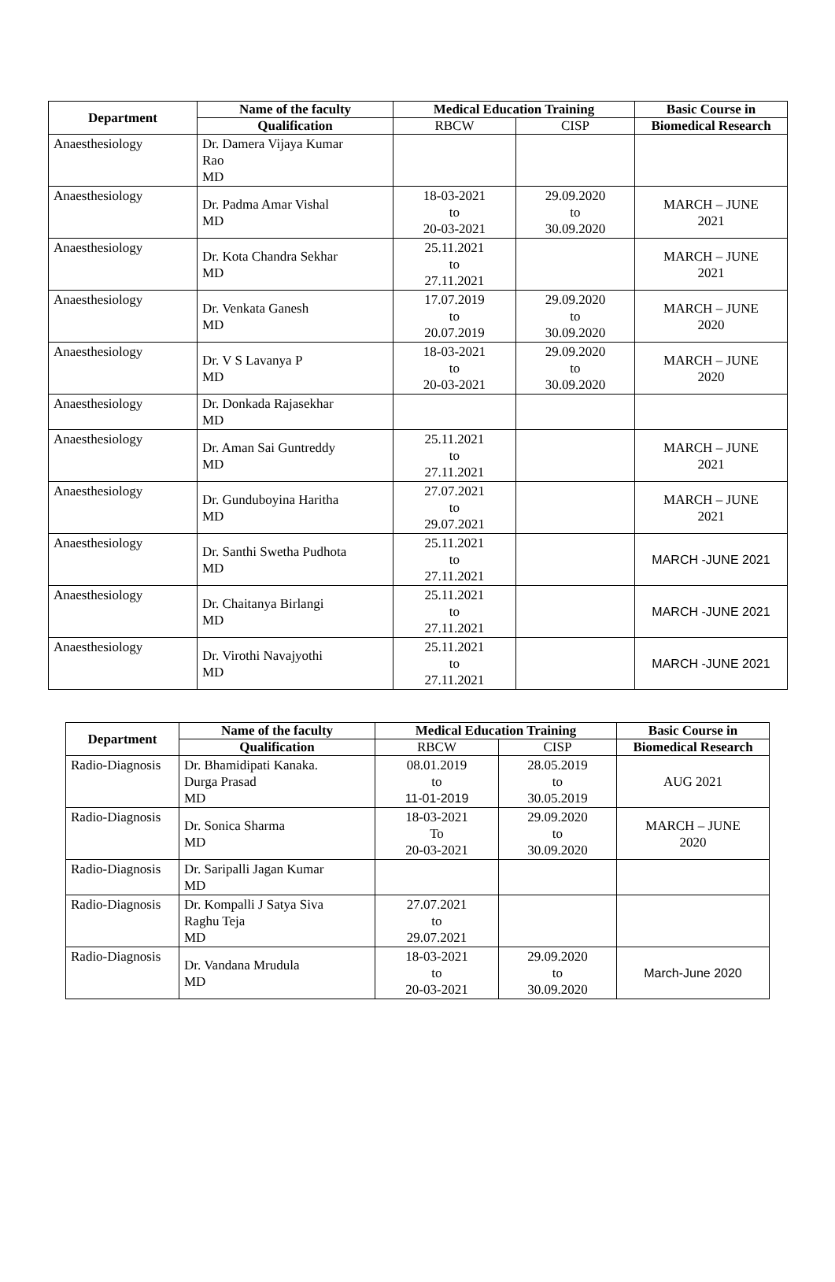| Department | Name of the faculty | Medical Education Training | | Basic Course in |
| --- | --- | --- | --- | --- |
| | Qualification | RBCW | CISP | Biomedical Research |
| Anaesthesiology | Dr. Damera Vijaya Kumar Rao MD | | | |
| Anaesthesiology | Dr. Padma Amar Vishal MD | 18-03-2021 to 20-03-2021 | 29.09.2020 to 30.09.2020 | MARCH – JUNE 2021 |
| Anaesthesiology | Dr. Kota Chandra Sekhar MD | 25.11.2021 to 27.11.2021 | | MARCH – JUNE 2021 |
| Anaesthesiology | Dr. Venkata Ganesh MD | 17.07.2019 to 20.07.2019 | 29.09.2020 to 30.09.2020 | MARCH – JUNE 2020 |
| Anaesthesiology | Dr. V S Lavanya P MD | 18-03-2021 to 20-03-2021 | 29.09.2020 to 30.09.2020 | MARCH – JUNE 2020 |
| Anaesthesiology | Dr. Donkada Rajasekhar MD | | | |
| Anaesthesiology | Dr. Aman Sai Guntreddy MD | 25.11.2021 to 27.11.2021 | | MARCH – JUNE 2021 |
| Anaesthesiology | Dr. Gunduboyina Haritha MD | 27.07.2021 to 29.07.2021 | | MARCH – JUNE 2021 |
| Anaesthesiology | Dr. Santhi Swetha Pudhota MD | 25.11.2021 to 27.11.2021 | | MARCH -JUNE 2021 |
| Anaesthesiology | Dr. Chaitanya Birlangi MD | 25.11.2021 to 27.11.2021 | | MARCH -JUNE 2021 |
| Anaesthesiology | Dr. Virothi Navajyothi MD | 25.11.2021 to 27.11.2021 | | MARCH -JUNE 2021 |
| Department | Name of the faculty | Medical Education Training | | Basic Course in |
| --- | --- | --- | --- | --- |
| | Qualification | RBCW | CISP | Biomedical Research |
| Radio-Diagnosis | Dr. Bhamidipati Kanaka. Durga Prasad MD | 08.01.2019 to 11-01-2019 | 28.05.2019 to 30.05.2019 | AUG 2021 |
| Radio-Diagnosis | Dr. Sonica Sharma MD | 18-03-2021 To 20-03-2021 | 29.09.2020 to 30.09.2020 | MARCH – JUNE 2020 |
| Radio-Diagnosis | Dr. Saripalli Jagan Kumar MD | | | |
| Radio-Diagnosis | Dr. Kompalli J Satya Siva Raghu Teja MD | 27.07.2021 to 29.07.2021 | | |
| Radio-Diagnosis | Dr. Vandana Mrudula MD | 18-03-2021 to 20-03-2021 | 29.09.2020 to 30.09.2020 | March-June 2020 |